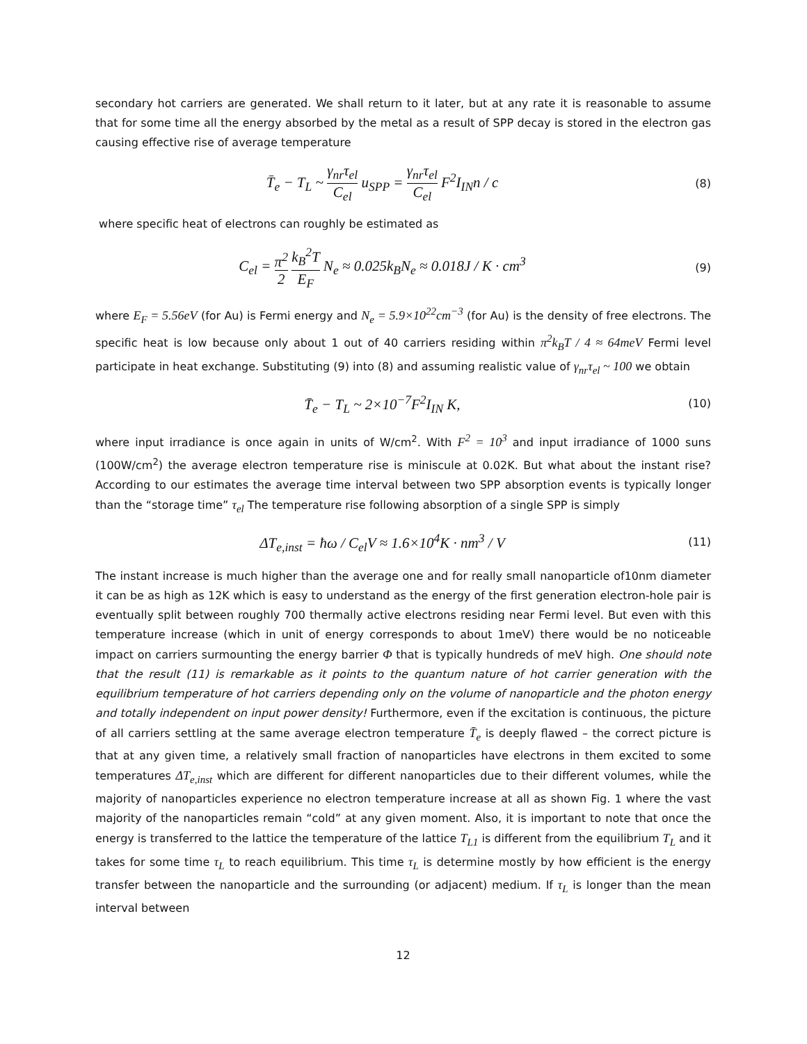secondary hot carriers are generated. We shall return to it later, but at any rate it is reasonable to assume that for some time all the energy absorbed by the metal as a result of SPP decay is stored in the electron gas causing effective rise of average temperature
T̄<sub>e</sub> − T<sub>L</sub> ~ γ<sub>nr</sub>τ<sub>el</sub> C<sub>el</sub> u<sub>SPP</sub> = γ<sub>nr</sub>τ<sub>el</sub> C<sub>el</sub> F<sup>2</sup>I<sub>IN</sub>n / c
(8)
where specific heat of electrons can roughly be estimated as
C<sub>el</sub> = π<sup>2</sup> 2 k<sub>B</sub><sup>2</sup>T E<sub>F</sub> N<sub>e</sub> ≈ 0.025k<sub>B</sub>N<sub>e</sub> ≈ 0.018J / K · cm<sup>3</sup>
(9)
where E<sub>F</sub> = 5.56eV (for Au) is Fermi energy and N<sub>e</sub> = 5.9×10<sup>22</sup>cm<sup>−3</sup> (for Au) is the density of free electrons. The specific heat is low because only about 1 out of 40 carriers residing within π<sup>2</sup>k<sub>B</sub>T / 4 ≈ 64meV Fermi level participate in heat exchange. Substituting (9) into (8) and assuming realistic value of γ<sub>nr</sub>τ<sub>el</sub> ~ 100 we obtain
T̄<sub>e</sub> − T<sub>L</sub> ~ 2×10<sup>−7</sup>F<sup>2</sup>I<sub>IN</sub> K,
(10)
where input irradiance is once again in units of W/cm<sup>2</sup>. With F<sup>2</sup> = 10<sup>3</sup> and input irradiance of 1000 suns (100W/cm<sup>2</sup>) the average electron temperature rise is miniscule at 0.02K. But what about the instant rise? According to our estimates the average time interval between two SPP absorption events is typically longer than the “storage time” τ<sub>el</sub> The temperature rise following absorption of a single SPP is simply
ΔT<sub>e,inst</sub> = ħω / C<sub>el</sub>V ≈ 1.6×10<sup>4</sup>K · nm<sup>3</sup> / V
(11)
The instant increase is much higher than the average one and for really small nanoparticle of10nm diameter it can be as high as 12K which is easy to understand as the energy of the first generation electron-hole pair is eventually split between roughly 700 thermally active electrons residing near Fermi level. But even with this temperature increase (which in unit of energy corresponds to about 1meV) there would be no noticeable impact on carriers surmounting the energy barrier Φ that is typically hundreds of meV high. One should note that the result (11) is remarkable as it points to the quantum nature of hot carrier generation with the equilibrium temperature of hot carriers depending only on the volume of nanoparticle and the photon energy and totally independent on input power density! Furthermore, even if the excitation is continuous, the picture of all carriers settling at the same average electron temperature T̄<sub>e</sub> is deeply flawed – the correct picture is that at any given time, a relatively small fraction of nanoparticles have electrons in them excited to some temperatures ΔT<sub>e,inst</sub> which are different for different nanoparticles due to their different volumes, while the majority of nanoparticles experience no electron temperature increase at all as shown Fig. 1 where the vast majority of the nanoparticles remain “cold” at any given moment. Also, it is important to note that once the energy is transferred to the lattice the temperature of the lattice T<sub>L1</sub> is different from the equilibrium T<sub>L</sub> and it takes for some time τ<sub>L</sub> to reach equilibrium. This time τ<sub>L</sub> is determine mostly by how efficient is the energy transfer between the nanoparticle and the surrounding (or adjacent) medium. If τ<sub>L</sub> is longer than the mean interval between
12